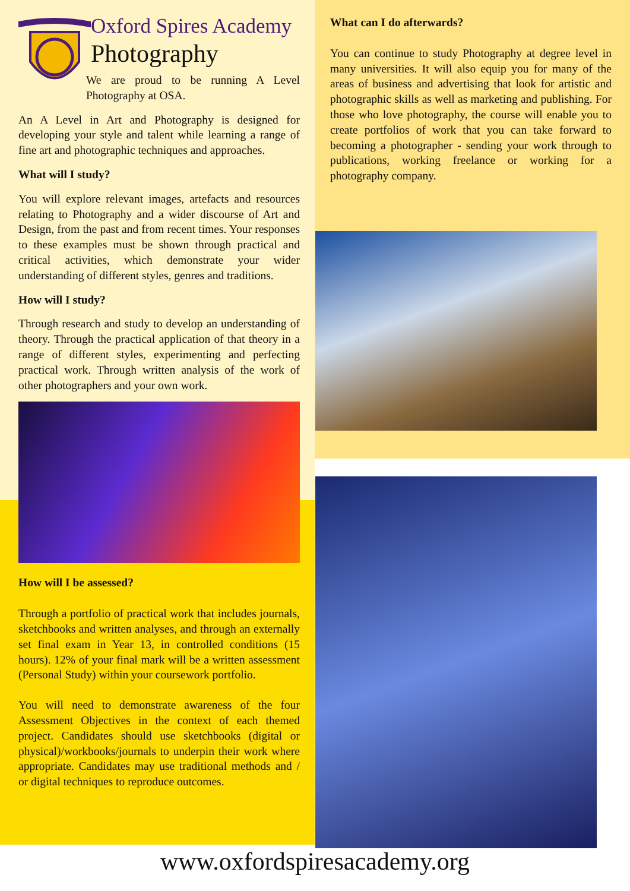Oxford Spires Academy
Photography
We are proud to be running A Level Photography at OSA.
An A Level in Art and Photography is designed for developing your style and talent while learning a range of fine art and photographic techniques and approaches.
What will I study?
You will explore relevant images, artefacts and resources relating to Photography and a wider discourse of Art and Design, from the past and from recent times. Your responses to these examples must be shown through practical and critical activities, which demonstrate your wider understanding of different styles, genres and traditions.
How will I study?
Through research and study to develop an understanding of theory. Through the practical application of that theory in a range of different styles, experimenting and perfecting practical work. Through written analysis of the work of other photographers and your own work.
How will I be assessed?
Through a portfolio of practical work that includes journals, sketchbooks and written analyses, and through an externally set final exam in Year 13, in controlled conditions (15 hours). 12% of your final mark will be a written assessment (Personal Study) within your coursework portfolio.
You will need to demonstrate awareness of the four Assessment Objectives in the context of each themed project. Candidates should use sketchbooks (digital or physical)/workbooks/journals to underpin their work where appropriate. Candidates may use traditional methods and / or digital techniques to reproduce outcomes.
What can I do afterwards?
You can continue to study Photography at degree level in many universities. It will also equip you for many of the areas of business and advertising that look for artistic and photographic skills as well as marketing and publishing. For those who love photography, the course will enable you to create portfolios of work that you can take forward to becoming a photographer - sending your work through to publications, working freelance or working for a photography company.
www.oxfordspiresacademy.org